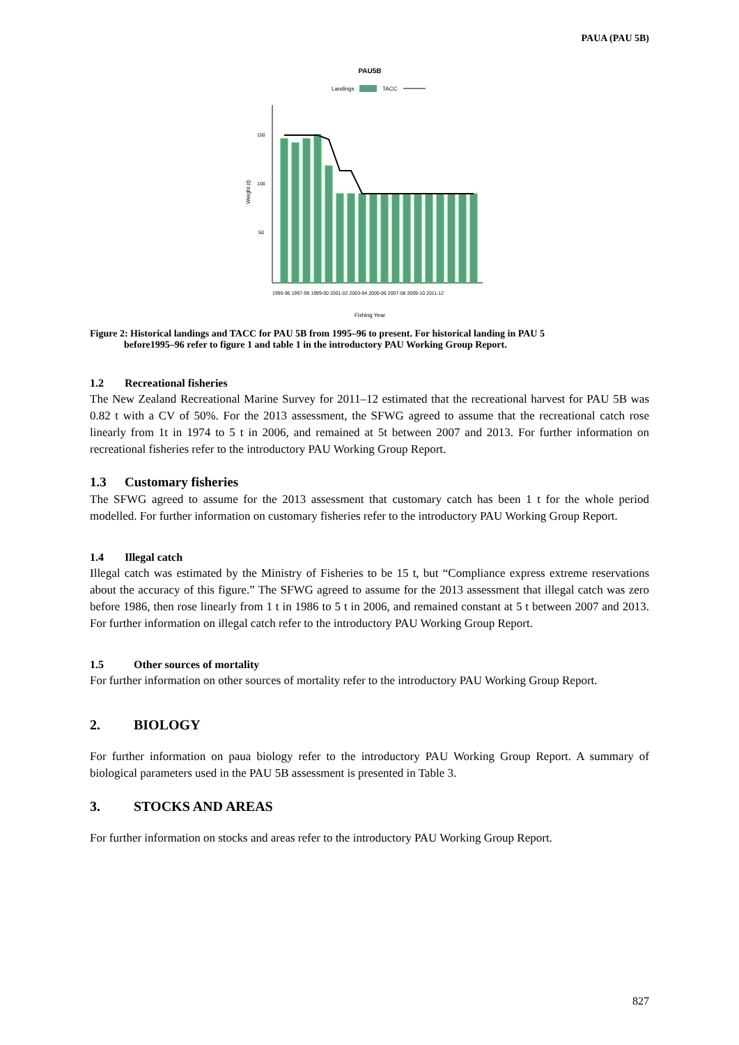PAUA (PAU 5B)
PAU5B
Landings
TACC
150
100
50
Weight (t)
1995-96 1997-98 1999-00 2001-02 2003-04 2005-06 2007-08 2009-10 2011-12
Fishing Year
Figure 2: Historical landings and TACC for PAU 5B from 1995–96 to present. For historical landing in PAU 5
before1995–96 refer to figure 1 and table 1 in the introductory PAU Working Group Report.
1.2 Recreational fisheries
The New Zealand Recreational Marine Survey for 2011–12 estimated that the recreational harvest for PAU 5B was 0.82 t with a CV of 50%. For the 2013 assessment, the SFWG agreed to assume that the recreational catch rose linearly from 1t in 1974 to 5 t in 2006, and remained at 5t between 2007 and 2013. For further information on recreational fisheries refer to the introductory PAU Working Group Report.
1.3 Customary fisheries
The SFWG agreed to assume for the 2013 assessment that customary catch has been 1 t for the whole period modelled. For further information on customary fisheries refer to the introductory PAU Working Group Report.
1.4 Illegal catch
Illegal catch was estimated by the Ministry of Fisheries to be 15 t, but “Compliance express extreme reservations about the accuracy of this figure.” The SFWG agreed to assume for the 2013 assessment that illegal catch was zero before 1986, then rose linearly from 1 t in 1986 to 5 t in 2006, and remained constant at 5 t between 2007 and 2013. For further information on illegal catch refer to the introductory PAU Working Group Report.
1.5 Other sources of mortality
For further information on other sources of mortality refer to the introductory PAU Working Group Report.
2. BIOLOGY
For further information on paua biology refer to the introductory PAU Working Group Report. A summary of biological parameters used in the PAU 5B assessment is presented in Table 3.
3. STOCKS AND AREAS
For further information on stocks and areas refer to the introductory PAU Working Group Report.
827